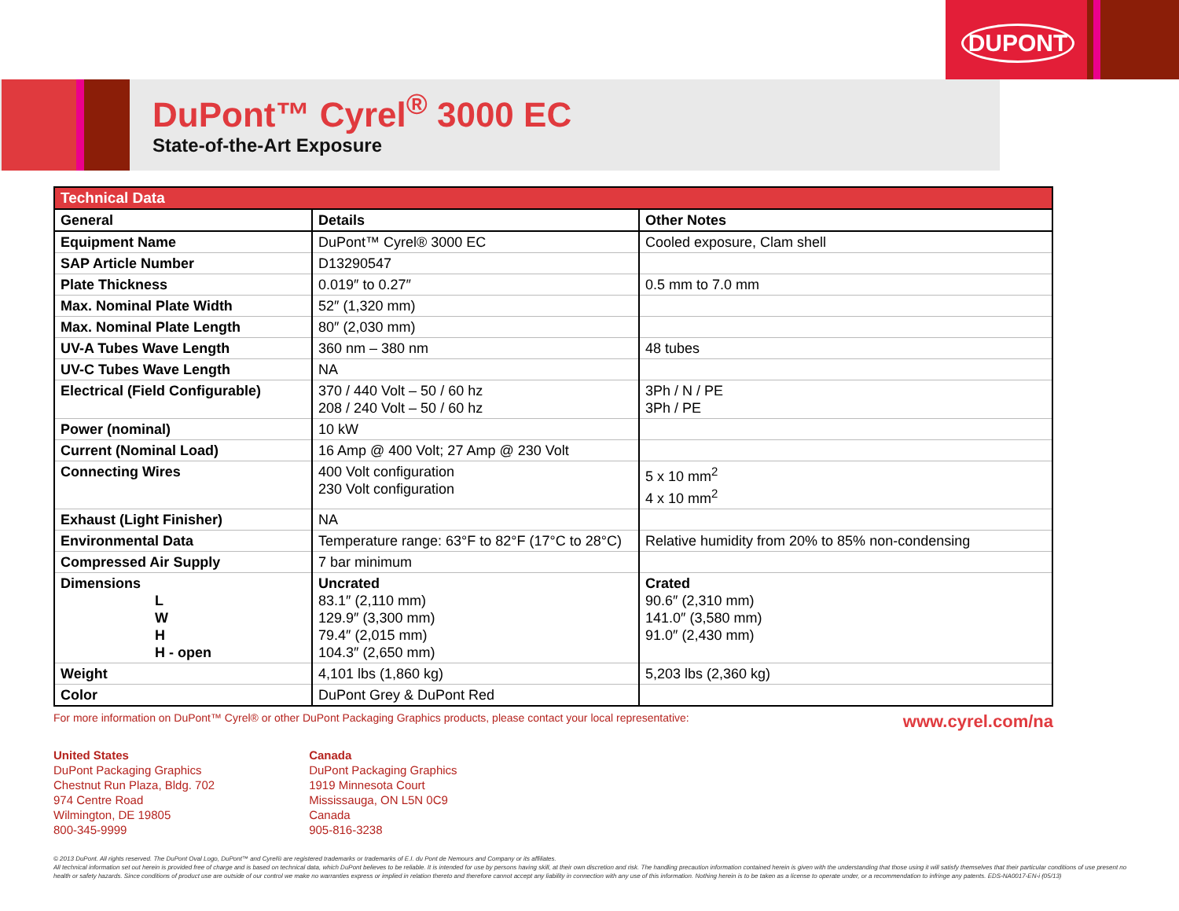DUPONT
DuPont™ Cyrel<sup>®</sup> 3000 EC
State-of-the-Art Exposure
| Technical Data | | |
| General | Details | Other Notes |
| Equipment Name | DuPont™ Cyrel® 3000 EC | Cooled exposure, Clam shell |
| SAP Article Number | D13290547 | |
| Plate Thickness | 0.019″ to 0.27″ | 0.5 mm to 7.0 mm |
| Max. Nominal Plate Width | 52″ (1,320 mm) | |
| Max. Nominal Plate Length | 80″ (2,030 mm) | |
| UV-A Tubes Wave Length | 360 nm – 380 nm | 48 tubes |
| UV-C Tubes Wave Length | NA | |
| Electrical (Field Configurable) | 370 / 440 Volt – 50 / 60 hz 208 / 240 Volt – 50 / 60 hz | 3Ph / N / PE 3Ph / PE |
| Power (nominal) | 10 kW | |
| Current (Nominal Load) | 16 Amp @ 400 Volt; 27 Amp @ 230 Volt | |
| Connecting Wires | 400 Volt configuration 230 Volt configuration | 5 x 10 mm<sup>2</sup> 4 x 10 mm<sup>2</sup> |
| Exhaust (Light Finisher) | NA | |
| Environmental Data | Temperature range: 63°F to 82°F (17°C to 28°C) | Relative humidity from 20% to 85% non-condensing |
| Compressed Air Supply | 7 bar minimum | |
| Dimensions L W H H - open | Uncrated 83.1″ (2,110 mm) 129.9″ (3,300 mm) 79.4″ (2,015 mm) 104.3″ (2,650 mm) | Crated 90.6″ (2,310 mm) 141.0″ (3,580 mm) 91.0″ (2,430 mm) |
| Weight | 4,101 lbs (1,860 kg) | 5,203 lbs (2,360 kg) |
| Color | DuPont Grey & DuPont Red | |
For more information on DuPont™ Cyrel® or other DuPont Packaging Graphics products, please contact your local representative: www.cyrel.com/na
United States
DuPont Packaging Graphics
Chestnut Run Plaza, Bldg. 702
974 Centre Road
Wilmington, DE 19805
800-345-9999
Canada
DuPont Packaging Graphics
1919 Minnesota Court
Mississauga, ON L5N 0C9
Canada
905-816-3238
© 2013 DuPont. All rights reserved. The DuPont Oval Logo, DuPont™ and Cyrel® are registered trademarks or trademarks of E.I. du Pont de Nemours and Company or its affiliates.
All technical information set out herein is provided free of charge and is based on technical data, which DuPont believes to be reliable. It is intended for use by persons having skill, at their own discretion and risk. The handling precaution information contained herein is given with the understanding that those using it will satisfy themselves that their particular conditions of use present no health or safety hazards. Since conditions of product use are outside of our control we make no warranties express or implied in relation thereto and therefore cannot accept any liability in connection with any use of this information. Nothing herein is to be taken as a license to operate under, or a recommendation to infringe any patents. EDS-NA0017-EN-i (05/13)